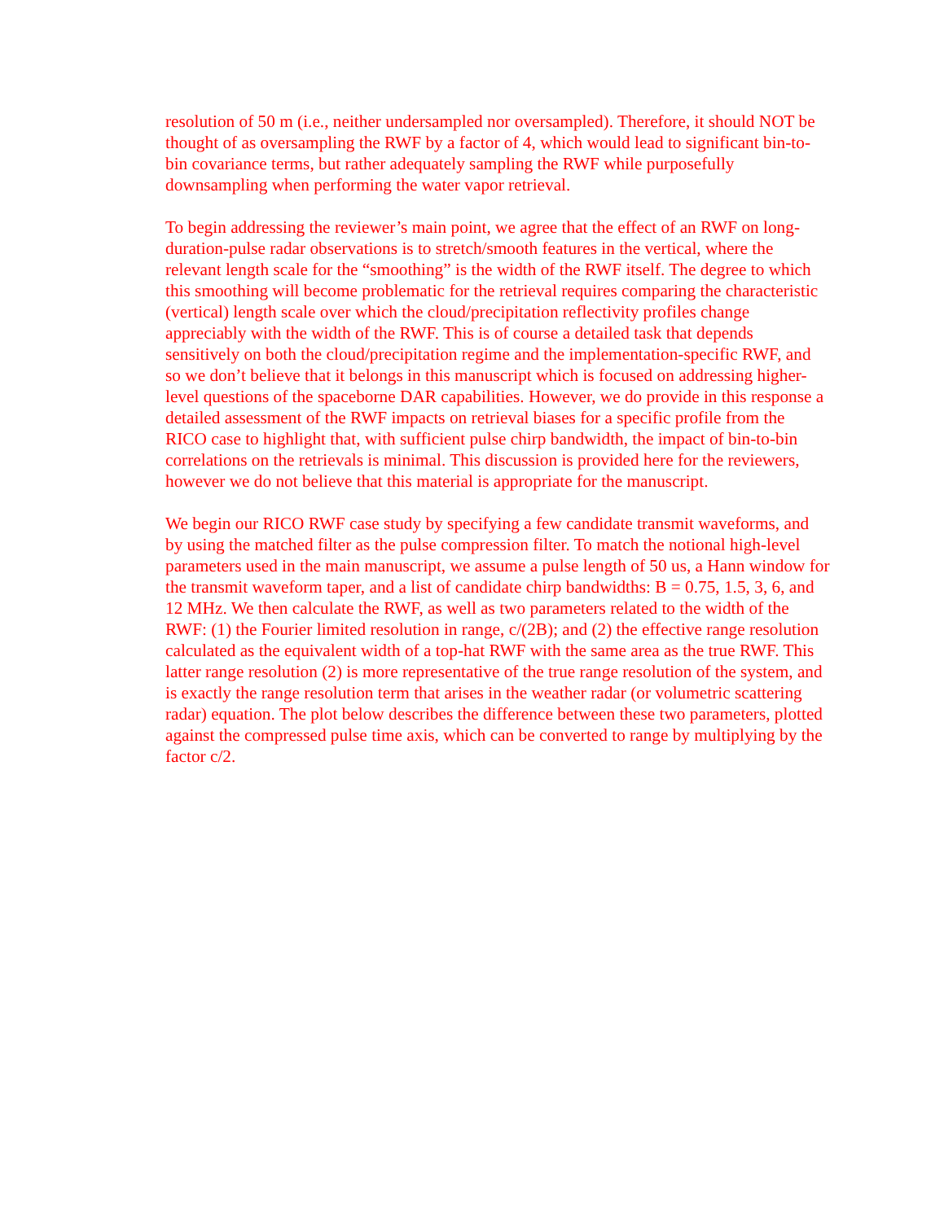resolution of 50 m (i.e., neither undersampled nor oversampled). Therefore, it should NOT be thought of as oversampling the RWF by a factor of 4, which would lead to significant bin-to-bin covariance terms, but rather adequately sampling the RWF while purposefully downsampling when performing the water vapor retrieval.
To begin addressing the reviewer’s main point, we agree that the effect of an RWF on long-duration-pulse radar observations is to stretch/smooth features in the vertical, where the relevant length scale for the “smoothing” is the width of the RWF itself. The degree to which this smoothing will become problematic for the retrieval requires comparing the characteristic (vertical) length scale over which the cloud/precipitation reflectivity profiles change appreciably with the width of the RWF. This is of course a detailed task that depends sensitively on both the cloud/precipitation regime and the implementation-specific RWF, and so we don’t believe that it belongs in this manuscript which is focused on addressing higher-level questions of the spaceborne DAR capabilities. However, we do provide in this response a detailed assessment of the RWF impacts on retrieval biases for a specific profile from the RICO case to highlight that, with sufficient pulse chirp bandwidth, the impact of bin-to-bin correlations on the retrievals is minimal. This discussion is provided here for the reviewers, however we do not believe that this material is appropriate for the manuscript.
We begin our RICO RWF case study by specifying a few candidate transmit waveforms, and by using the matched filter as the pulse compression filter. To match the notional high-level parameters used in the main manuscript, we assume a pulse length of 50 us, a Hann window for the transmit waveform taper, and a list of candidate chirp bandwidths: B = 0.75, 1.5, 3, 6, and 12 MHz. We then calculate the RWF, as well as two parameters related to the width of the RWF: (1) the Fourier limited resolution in range, c/(2B); and (2) the effective range resolution calculated as the equivalent width of a top-hat RWF with the same area as the true RWF. This latter range resolution (2) is more representative of the true range resolution of the system, and is exactly the range resolution term that arises in the weather radar (or volumetric scattering radar) equation. The plot below describes the difference between these two parameters, plotted against the compressed pulse time axis, which can be converted to range by multiplying by the factor c/2.